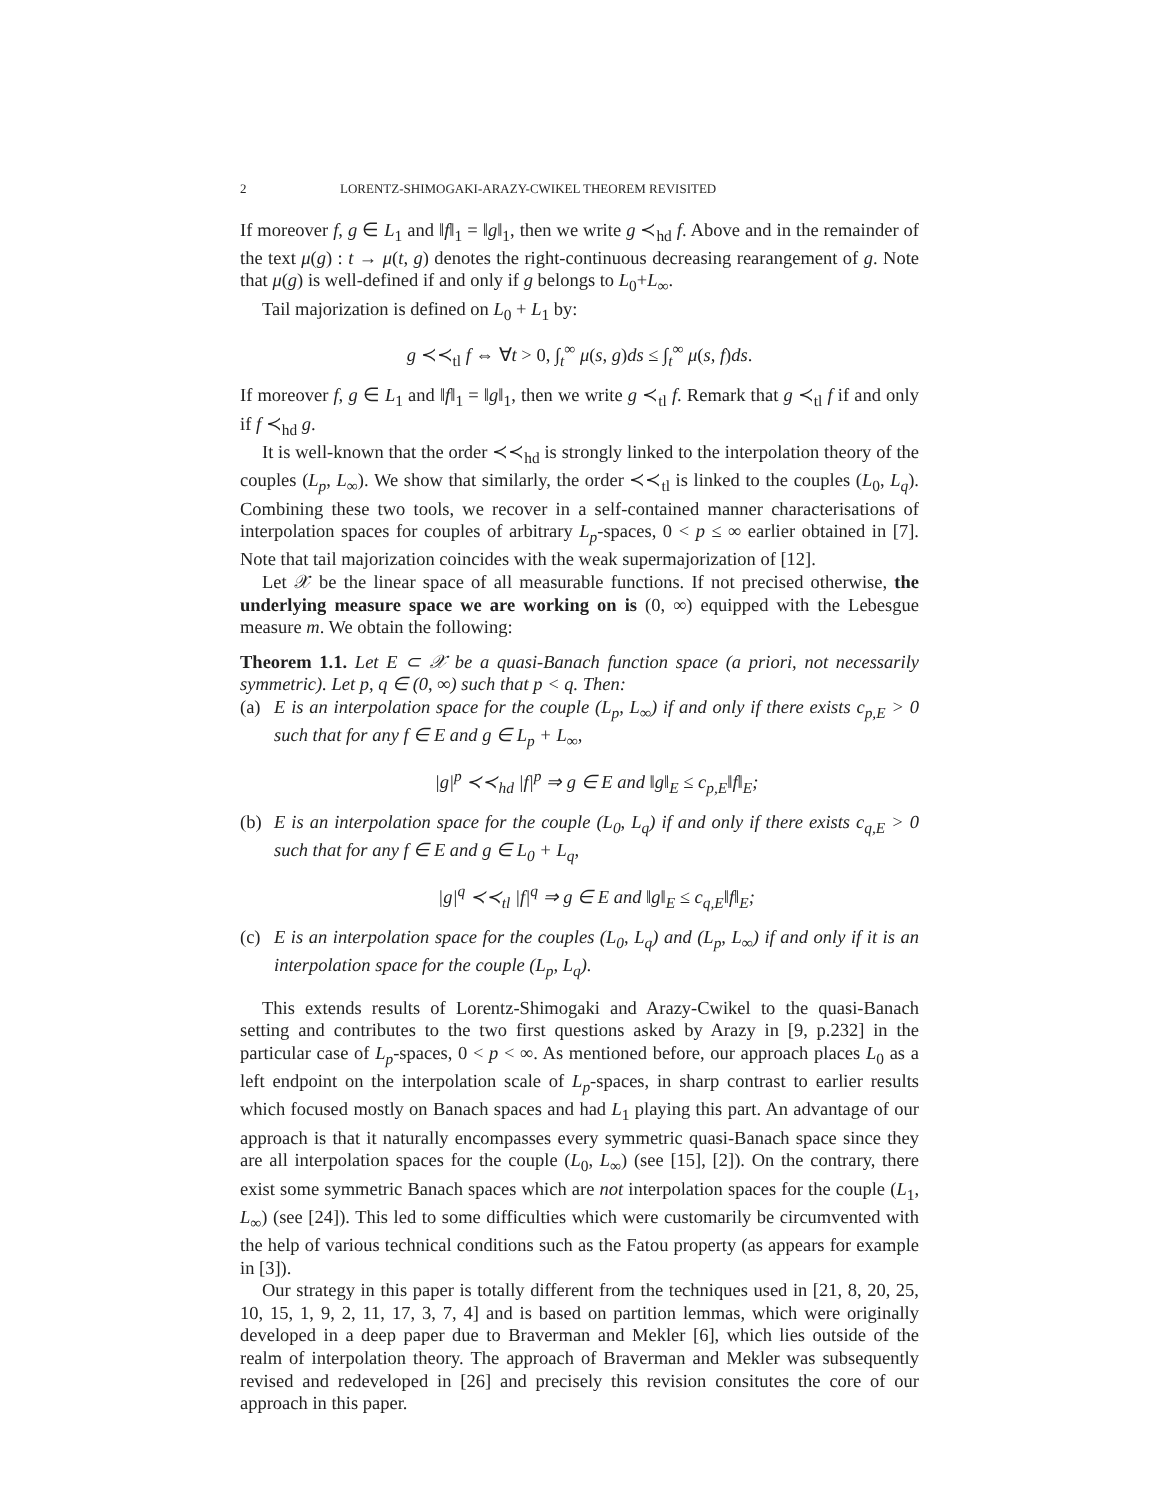2 LORENTZ-SHIMOGAKI-ARAZY-CWIKEL THEOREM REVISITED
If moreover f, g ∈ L<sub>1</sub> and ‖f‖<sub>1</sub> = ‖g‖<sub>1</sub>, then we write g ≺<sub>hd</sub> f. Above and in the remainder of the text μ(g) : t → μ(t, g) denotes the right-continuous decreasing rearangement of g. Note that μ(g) is well-defined if and only if g belongs to L<sub>0</sub>+L<sub>∞</sub>.
Tail majorization is defined on L<sub>0</sub> + L<sub>1</sub> by:
g ≺≺<sub>tl</sub> f ⇔ ∀t > 0, ∫<sub>t</sub><sup>∞</sup> μ(s, g)ds ≤ ∫<sub>t</sub><sup>∞</sup> μ(s, f)ds.
If moreover f, g ∈ L<sub>1</sub> and ‖f‖<sub>1</sub> = ‖g‖<sub>1</sub>, then we write g ≺<sub>tl</sub> f. Remark that g ≺<sub>tl</sub> f if and only if f ≺<sub>hd</sub> g.
It is well-known that the order ≺≺<sub>hd</sub> is strongly linked to the interpolation theory of the couples (L<sub>p</sub>, L<sub>∞</sub>). We show that similarly, the order ≺≺<sub>tl</sub> is linked to the couples (L<sub>0</sub>, L<sub>q</sub>). Combining these two tools, we recover in a self-contained manner characterisations of interpolation spaces for couples of arbitrary L<sub>p</sub>-spaces, 0 < p ≤ ∞ earlier obtained in [7]. Note that tail majorization coincides with the weak supermajorization of [12].
Let 𝒳 be the linear space of all measurable functions. If not precised otherwise, the underlying measure space we are working on is (0, ∞) equipped with the Lebesgue measure m. We obtain the following:
Theorem 1.1. Let E ⊂ 𝒳 be a quasi-Banach function space (a priori, not necessarily symmetric). Let p, q ∈ (0, ∞) such that p < q. Then:
(a) E is an interpolation space for the couple (L<sub>p</sub>, L<sub>∞</sub>) if and only if there exists c<sub>p,E</sub> > 0 such that for any f ∈ E and g ∈ L<sub>p</sub> + L<sub>∞</sub>,
|g|<sup>p</sup> ≺≺<sub>hd</sub> |f|<sup>p</sup> ⇒ g ∈ E and ‖g‖<sub>E</sub> ≤ c<sub>p,E</sub>‖f‖<sub>E</sub>;
(b) E is an interpolation space for the couple (L<sub>0</sub>, L<sub>q</sub>) if and only if there exists c<sub>q,E</sub> > 0 such that for any f ∈ E and g ∈ L<sub>0</sub> + L<sub>q</sub>,
|g|<sup>q</sup> ≺≺<sub>tl</sub> |f|<sup>q</sup> ⇒ g ∈ E and ‖g‖<sub>E</sub> ≤ c<sub>q,E</sub>‖f‖<sub>E</sub>;
(c) E is an interpolation space for the couples (L<sub>0</sub>, L<sub>q</sub>) and (L<sub>p</sub>, L<sub>∞</sub>) if and only if it is an interpolation space for the couple (L<sub>p</sub>, L<sub>q</sub>).
This extends results of Lorentz-Shimogaki and Arazy-Cwikel to the quasi-Banach setting and contributes to the two first questions asked by Arazy in [9, p.232] in the particular case of L<sub>p</sub>-spaces, 0 < p < ∞. As mentioned before, our approach places L<sub>0</sub> as a left endpoint on the interpolation scale of L<sub>p</sub>-spaces, in sharp contrast to earlier results which focused mostly on Banach spaces and had L<sub>1</sub> playing this part. An advantage of our approach is that it naturally encompasses every symmetric quasi-Banach space since they are all interpolation spaces for the couple (L<sub>0</sub>, L<sub>∞</sub>) (see [15], [2]). On the contrary, there exist some symmetric Banach spaces which are not interpolation spaces for the couple (L<sub>1</sub>, L<sub>∞</sub>) (see [24]). This led to some difficulties which were customarily be circumvented with the help of various technical conditions such as the Fatou property (as appears for example in [3]).
Our strategy in this paper is totally different from the techniques used in [21, 8, 20, 25, 10, 15, 1, 9, 2, 11, 17, 3, 7, 4] and is based on partition lemmas, which were originally developed in a deep paper due to Braverman and Mekler [6], which lies outside of the realm of interpolation theory. The approach of Braverman and Mekler was subsequently revised and redeveloped in [26] and precisely this revision consitutes the core of our approach in this paper.